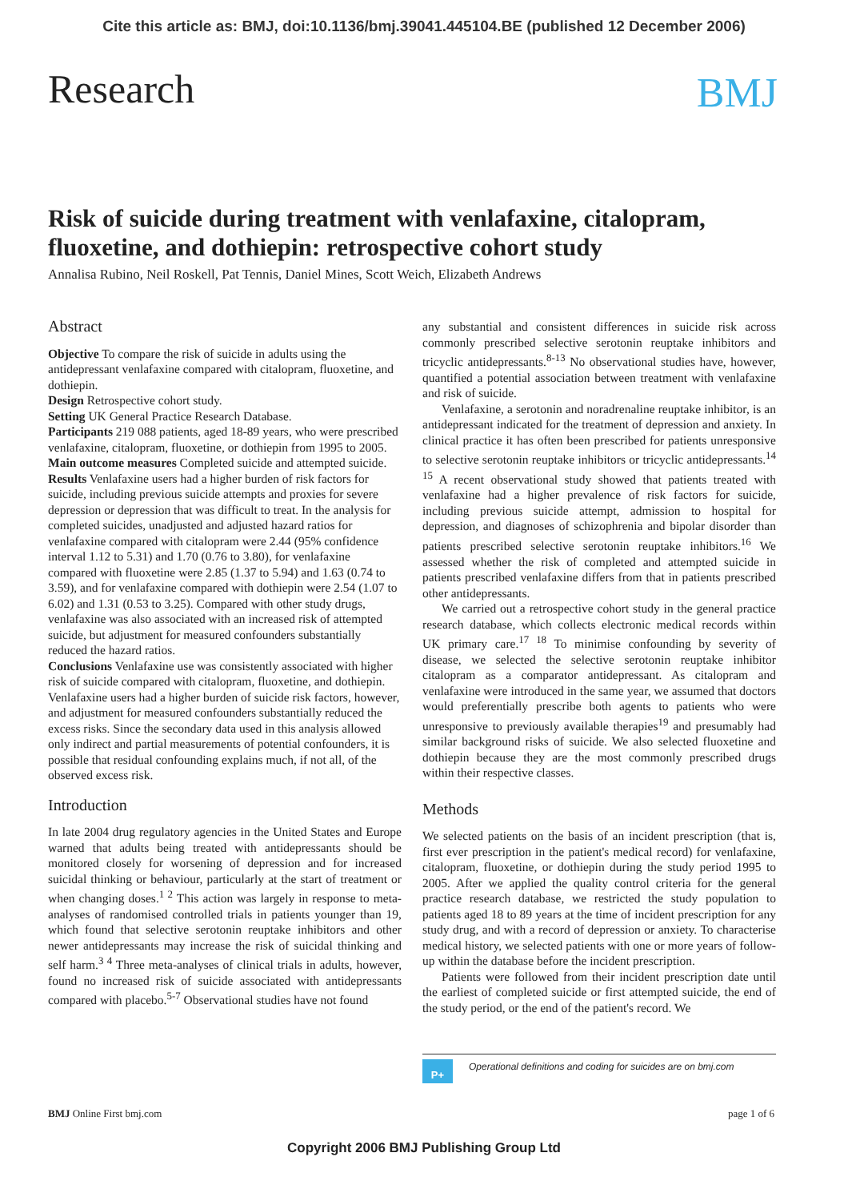Cite this article as: BMJ, doi:10.1136/bmj.39041.445104.BE (published 12 December 2006)
Research
BMJ
Risk of suicide during treatment with venlafaxine, citalopram, fluoxetine, and dothiepin: retrospective cohort study
Annalisa Rubino, Neil Roskell, Pat Tennis, Daniel Mines, Scott Weich, Elizabeth Andrews
Abstract
Objective To compare the risk of suicide in adults using the antidepressant venlafaxine compared with citalopram, fluoxetine, and dothiepin.
Design Retrospective cohort study.
Setting UK General Practice Research Database.
Participants 219 088 patients, aged 18-89 years, who were prescribed venlafaxine, citalopram, fluoxetine, or dothiepin from 1995 to 2005.
Main outcome measures Completed suicide and attempted suicide.
Results Venlafaxine users had a higher burden of risk factors for suicide, including previous suicide attempts and proxies for severe depression or depression that was difficult to treat. In the analysis for completed suicides, unadjusted and adjusted hazard ratios for venlafaxine compared with citalopram were 2.44 (95% confidence interval 1.12 to 5.31) and 1.70 (0.76 to 3.80), for venlafaxine compared with fluoxetine were 2.85 (1.37 to 5.94) and 1.63 (0.74 to 3.59), and for venlafaxine compared with dothiepin were 2.54 (1.07 to 6.02) and 1.31 (0.53 to 3.25). Compared with other study drugs, venlafaxine was also associated with an increased risk of attempted suicide, but adjustment for measured confounders substantially reduced the hazard ratios.
Conclusions Venlafaxine use was consistently associated with higher risk of suicide compared with citalopram, fluoxetine, and dothiepin. Venlafaxine users had a higher burden of suicide risk factors, however, and adjustment for measured confounders substantially reduced the excess risks. Since the secondary data used in this analysis allowed only indirect and partial measurements of potential confounders, it is possible that residual confounding explains much, if not all, of the observed excess risk.
Introduction
In late 2004 drug regulatory agencies in the United States and Europe warned that adults being treated with antidepressants should be monitored closely for worsening of depression and for increased suicidal thinking or behaviour, particularly at the start of treatment or when changing doses.<sup>1 2</sup> This action was largely in response to meta-analyses of randomised controlled trials in patients younger than 19, which found that selective serotonin reuptake inhibitors and other newer antidepressants may increase the risk of suicidal thinking and self harm.<sup>3 4</sup> Three meta-analyses of clinical trials in adults, however, found no increased risk of suicide associated with antidepressants compared with placebo.<sup>5-7</sup> Observational studies have not found
any substantial and consistent differences in suicide risk across commonly prescribed selective serotonin reuptake inhibitors and tricyclic antidepressants.<sup>8-13</sup> No observational studies have, however, quantified a potential association between treatment with venlafaxine and risk of suicide.
Venlafaxine, a serotonin and noradrenaline reuptake inhibitor, is an antidepressant indicated for the treatment of depression and anxiety. In clinical practice it has often been prescribed for patients unresponsive to selective serotonin reuptake inhibitors or tricyclic antidepressants.<sup>14 15</sup> A recent observational study showed that patients treated with venlafaxine had a higher prevalence of risk factors for suicide, including previous suicide attempt, admission to hospital for depression, and diagnoses of schizophrenia and bipolar disorder than patients prescribed selective serotonin reuptake inhibitors.<sup>16</sup> We assessed whether the risk of completed and attempted suicide in patients prescribed venlafaxine differs from that in patients prescribed other antidepressants.
We carried out a retrospective cohort study in the general practice research database, which collects electronic medical records within UK primary care.<sup>17 18</sup> To minimise confounding by severity of disease, we selected the selective serotonin reuptake inhibitor citalopram as a comparator antidepressant. As citalopram and venlafaxine were introduced in the same year, we assumed that doctors would preferentially prescribe both agents to patients who were unresponsive to previously available therapies<sup>19</sup> and presumably had similar background risks of suicide. We also selected fluoxetine and dothiepin because they are the most commonly prescribed drugs within their respective classes.
Methods
We selected patients on the basis of an incident prescription (that is, first ever prescription in the patient's medical record) for venlafaxine, citalopram, fluoxetine, or dothiepin during the study period 1995 to 2005. After we applied the quality control criteria for the general practice research database, we restricted the study population to patients aged 18 to 89 years at the time of incident prescription for any study drug, and with a record of depression or anxiety. To characterise medical history, we selected patients with one or more years of follow-up within the database before the incident prescription.
Patients were followed from their incident prescription date until the earliest of completed suicide or first attempted suicide, the end of the study period, or the end of the patient's record. We
P+
Operational definitions and coding for suicides are on bmj.com
BMJ Online First bmj.com page 1 of 6
Copyright 2006 BMJ Publishing Group Ltd